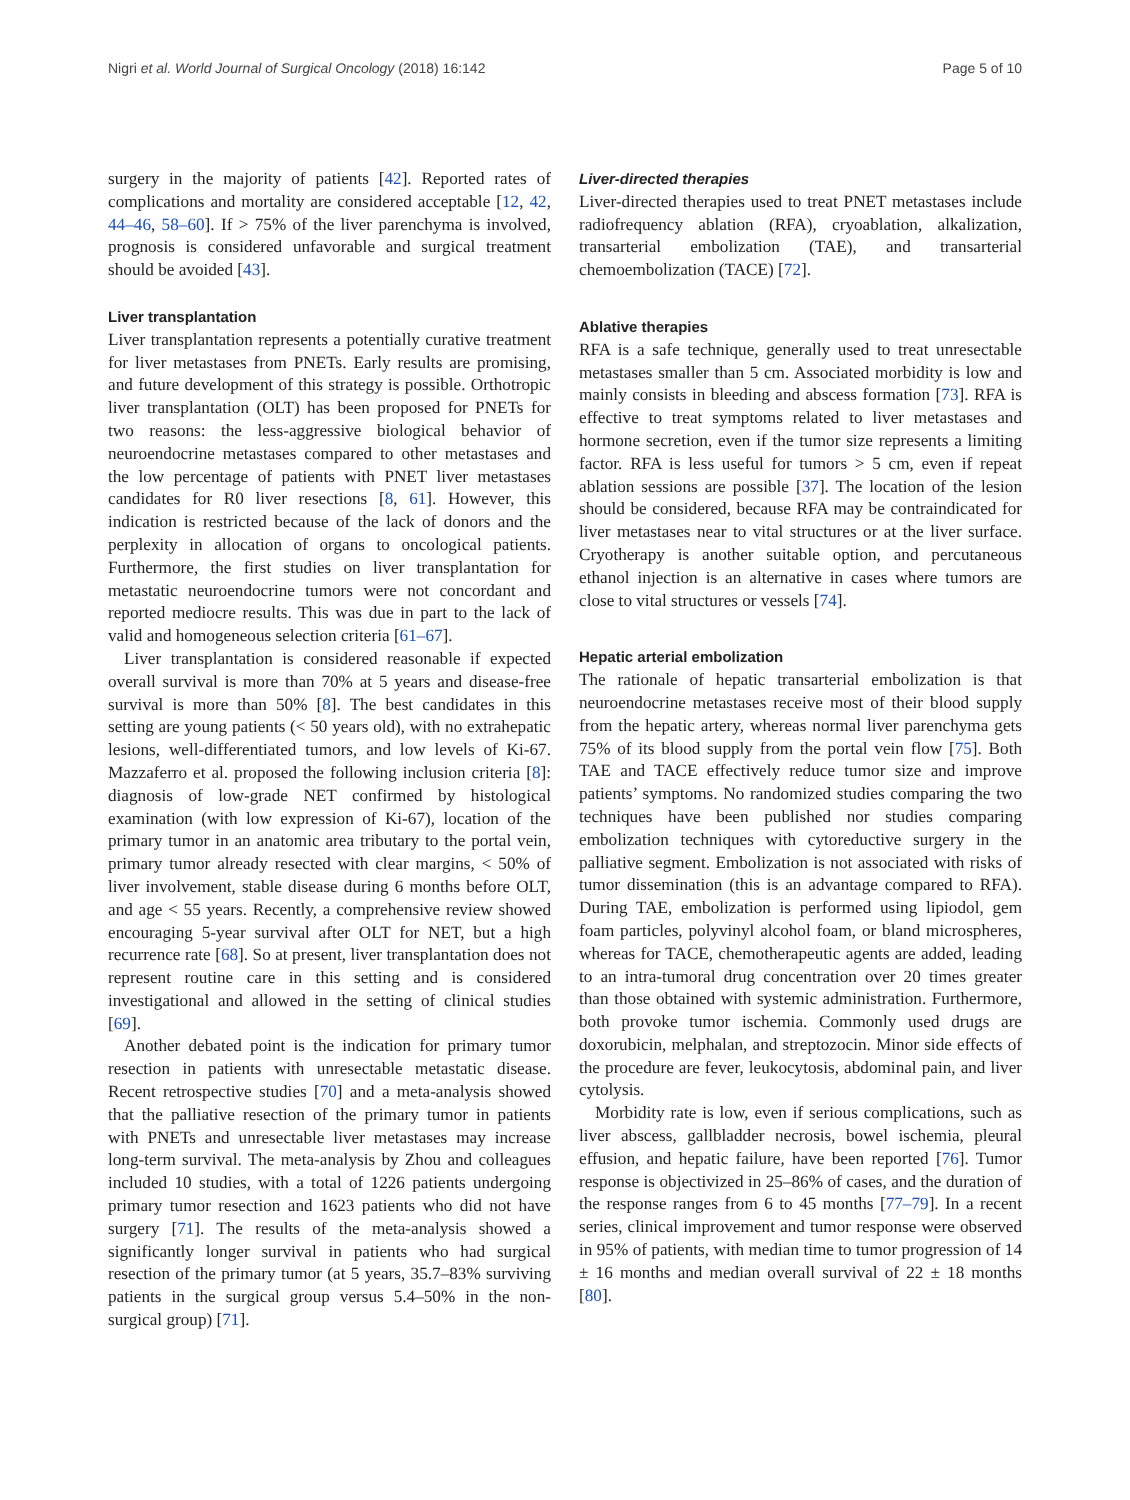Nigri et al. World Journal of Surgical Oncology (2018) 16:142 Page 5 of 10
surgery in the majority of patients [42]. Reported rates of complications and mortality are considered acceptable [12, 42, 44–46, 58–60]. If > 75% of the liver parenchyma is involved, prognosis is considered unfavorable and surgical treatment should be avoided [43].
Liver transplantation
Liver transplantation represents a potentially curative treatment for liver metastases from PNETs. Early results are promising, and future development of this strategy is possible. Orthotropic liver transplantation (OLT) has been proposed for PNETs for two reasons: the less-aggressive biological behavior of neuroendocrine metastases compared to other metastases and the low percentage of patients with PNET liver metastases candidates for R0 liver resections [8, 61]. However, this indication is restricted because of the lack of donors and the perplexity in allocation of organs to oncological patients. Furthermore, the first studies on liver transplantation for metastatic neuroendocrine tumors were not concordant and reported mediocre results. This was due in part to the lack of valid and homogeneous selection criteria [61–67].
Liver transplantation is considered reasonable if expected overall survival is more than 70% at 5 years and disease-free survival is more than 50% [8]. The best candidates in this setting are young patients (< 50 years old), with no extrahepatic lesions, well-differentiated tumors, and low levels of Ki-67. Mazzaferro et al. proposed the following inclusion criteria [8]: diagnosis of low-grade NET confirmed by histological examination (with low expression of Ki-67), location of the primary tumor in an anatomic area tributary to the portal vein, primary tumor already resected with clear margins, < 50% of liver involvement, stable disease during 6 months before OLT, and age < 55 years. Recently, a comprehensive review showed encouraging 5-year survival after OLT for NET, but a high recurrence rate [68]. So at present, liver transplantation does not represent routine care in this setting and is considered investigational and allowed in the setting of clinical studies [69].
Another debated point is the indication for primary tumor resection in patients with unresectable metastatic disease. Recent retrospective studies [70] and a meta-analysis showed that the palliative resection of the primary tumor in patients with PNETs and unresectable liver metastases may increase long-term survival. The meta-analysis by Zhou and colleagues included 10 studies, with a total of 1226 patients undergoing primary tumor resection and 1623 patients who did not have surgery [71]. The results of the meta-analysis showed a significantly longer survival in patients who had surgical resection of the primary tumor (at 5 years, 35.7–83% surviving patients in the surgical group versus 5.4–50% in the non-surgical group) [71].
Liver-directed therapies
Liver-directed therapies used to treat PNET metastases include radiofrequency ablation (RFA), cryoablation, alkalization, transarterial embolization (TAE), and transarterial chemoembolization (TACE) [72].
Ablative therapies
RFA is a safe technique, generally used to treat unresectable metastases smaller than 5 cm. Associated morbidity is low and mainly consists in bleeding and abscess formation [73]. RFA is effective to treat symptoms related to liver metastases and hormone secretion, even if the tumor size represents a limiting factor. RFA is less useful for tumors > 5 cm, even if repeat ablation sessions are possible [37]. The location of the lesion should be considered, because RFA may be contraindicated for liver metastases near to vital structures or at the liver surface. Cryotherapy is another suitable option, and percutaneous ethanol injection is an alternative in cases where tumors are close to vital structures or vessels [74].
Hepatic arterial embolization
The rationale of hepatic transarterial embolization is that neuroendocrine metastases receive most of their blood supply from the hepatic artery, whereas normal liver parenchyma gets 75% of its blood supply from the portal vein flow [75]. Both TAE and TACE effectively reduce tumor size and improve patients’ symptoms. No randomized studies comparing the two techniques have been published nor studies comparing embolization techniques with cytoreductive surgery in the palliative segment. Embolization is not associated with risks of tumor dissemination (this is an advantage compared to RFA). During TAE, embolization is performed using lipiodol, gem foam particles, polyvinyl alcohol foam, or bland microspheres, whereas for TACE, chemotherapeutic agents are added, leading to an intra-tumoral drug concentration over 20 times greater than those obtained with systemic administration. Furthermore, both provoke tumor ischemia. Commonly used drugs are doxorubicin, melphalan, and streptozocin. Minor side effects of the procedure are fever, leukocytosis, abdominal pain, and liver cytolysis.
Morbidity rate is low, even if serious complications, such as liver abscess, gallbladder necrosis, bowel ischemia, pleural effusion, and hepatic failure, have been reported [76]. Tumor response is objectivized in 25–86% of cases, and the duration of the response ranges from 6 to 45 months [77–79]. In a recent series, clinical improvement and tumor response were observed in 95% of patients, with median time to tumor progression of 14 ± 16 months and median overall survival of 22 ± 18 months [80].